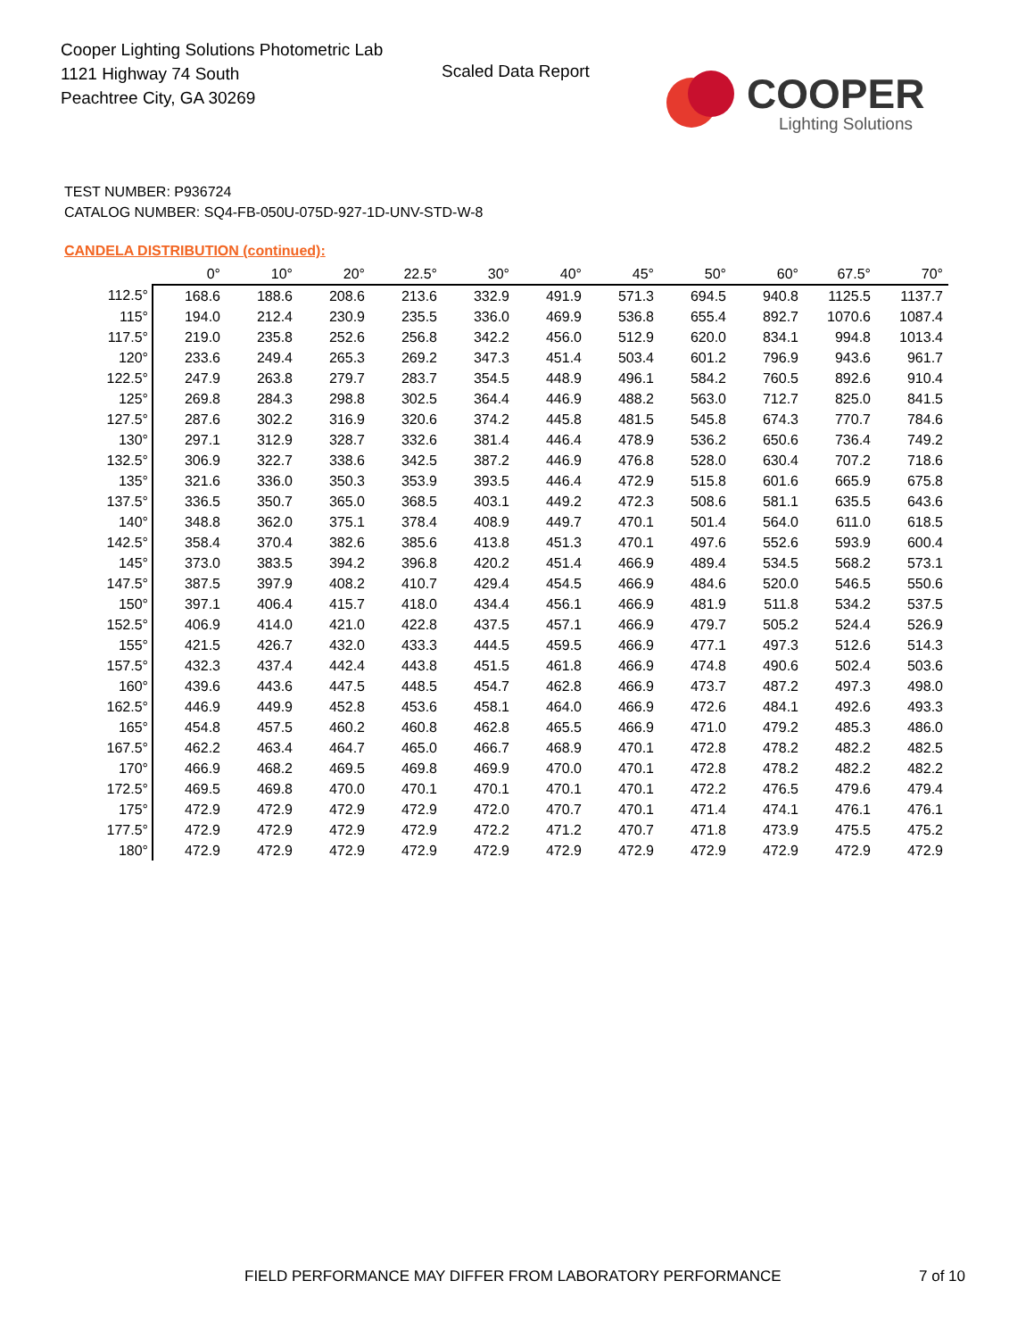Cooper Lighting Solutions Photometric Lab
1121 Highway 74 South
Peachtree City, GA 30269
Scaled Data Report
COOPER
Lighting Solutions
TEST NUMBER: P936724
CATALOG NUMBER: SQ4-FB-050U-075D-927-1D-UNV-STD-W-8
CANDELA DISTRIBUTION (continued):
| | 0° | 10° | 20° | 22.5° | 30° | 40° | 45° | 50° | 60° | 67.5° | 70° |
| --- | --- | --- | --- | --- | --- | --- | --- | --- | --- | --- | --- |
| 112.5° | 168.6 | 188.6 | 208.6 | 213.6 | 332.9 | 491.9 | 571.3 | 694.5 | 940.8 | 1125.5 | 1137.7 |
| 115° | 194.0 | 212.4 | 230.9 | 235.5 | 336.0 | 469.9 | 536.8 | 655.4 | 892.7 | 1070.6 | 1087.4 |
| 117.5° | 219.0 | 235.8 | 252.6 | 256.8 | 342.2 | 456.0 | 512.9 | 620.0 | 834.1 | 994.8 | 1013.4 |
| 120° | 233.6 | 249.4 | 265.3 | 269.2 | 347.3 | 451.4 | 503.4 | 601.2 | 796.9 | 943.6 | 961.7 |
| 122.5° | 247.9 | 263.8 | 279.7 | 283.7 | 354.5 | 448.9 | 496.1 | 584.2 | 760.5 | 892.6 | 910.4 |
| 125° | 269.8 | 284.3 | 298.8 | 302.5 | 364.4 | 446.9 | 488.2 | 563.0 | 712.7 | 825.0 | 841.5 |
| 127.5° | 287.6 | 302.2 | 316.9 | 320.6 | 374.2 | 445.8 | 481.5 | 545.8 | 674.3 | 770.7 | 784.6 |
| 130° | 297.1 | 312.9 | 328.7 | 332.6 | 381.4 | 446.4 | 478.9 | 536.2 | 650.6 | 736.4 | 749.2 |
| 132.5° | 306.9 | 322.7 | 338.6 | 342.5 | 387.2 | 446.9 | 476.8 | 528.0 | 630.4 | 707.2 | 718.6 |
| 135° | 321.6 | 336.0 | 350.3 | 353.9 | 393.5 | 446.4 | 472.9 | 515.8 | 601.6 | 665.9 | 675.8 |
| 137.5° | 336.5 | 350.7 | 365.0 | 368.5 | 403.1 | 449.2 | 472.3 | 508.6 | 581.1 | 635.5 | 643.6 |
| 140° | 348.8 | 362.0 | 375.1 | 378.4 | 408.9 | 449.7 | 470.1 | 501.4 | 564.0 | 611.0 | 618.5 |
| 142.5° | 358.4 | 370.4 | 382.6 | 385.6 | 413.8 | 451.3 | 470.1 | 497.6 | 552.6 | 593.9 | 600.4 |
| 145° | 373.0 | 383.5 | 394.2 | 396.8 | 420.2 | 451.4 | 466.9 | 489.4 | 534.5 | 568.2 | 573.1 |
| 147.5° | 387.5 | 397.9 | 408.2 | 410.7 | 429.4 | 454.5 | 466.9 | 484.6 | 520.0 | 546.5 | 550.6 |
| 150° | 397.1 | 406.4 | 415.7 | 418.0 | 434.4 | 456.1 | 466.9 | 481.9 | 511.8 | 534.2 | 537.5 |
| 152.5° | 406.9 | 414.0 | 421.0 | 422.8 | 437.5 | 457.1 | 466.9 | 479.7 | 505.2 | 524.4 | 526.9 |
| 155° | 421.5 | 426.7 | 432.0 | 433.3 | 444.5 | 459.5 | 466.9 | 477.1 | 497.3 | 512.6 | 514.3 |
| 157.5° | 432.3 | 437.4 | 442.4 | 443.8 | 451.5 | 461.8 | 466.9 | 474.8 | 490.6 | 502.4 | 503.6 |
| 160° | 439.6 | 443.6 | 447.5 | 448.5 | 454.7 | 462.8 | 466.9 | 473.7 | 487.2 | 497.3 | 498.0 |
| 162.5° | 446.9 | 449.9 | 452.8 | 453.6 | 458.1 | 464.0 | 466.9 | 472.6 | 484.1 | 492.6 | 493.3 |
| 165° | 454.8 | 457.5 | 460.2 | 460.8 | 462.8 | 465.5 | 466.9 | 471.0 | 479.2 | 485.3 | 486.0 |
| 167.5° | 462.2 | 463.4 | 464.7 | 465.0 | 466.7 | 468.9 | 470.1 | 472.8 | 478.2 | 482.2 | 482.5 |
| 170° | 466.9 | 468.2 | 469.5 | 469.8 | 469.9 | 470.0 | 470.1 | 472.8 | 478.2 | 482.2 | 482.2 |
| 172.5° | 469.5 | 469.8 | 470.0 | 470.1 | 470.1 | 470.1 | 470.1 | 472.2 | 476.5 | 479.6 | 479.4 |
| 175° | 472.9 | 472.9 | 472.9 | 472.9 | 472.0 | 470.7 | 470.1 | 471.4 | 474.1 | 476.1 | 476.1 |
| 177.5° | 472.9 | 472.9 | 472.9 | 472.9 | 472.2 | 471.2 | 470.7 | 471.8 | 473.9 | 475.5 | 475.2 |
| 180° | 472.9 | 472.9 | 472.9 | 472.9 | 472.9 | 472.9 | 472.9 | 472.9 | 472.9 | 472.9 | 472.9 |
FIELD PERFORMANCE MAY DIFFER FROM LABORATORY PERFORMANCE
7 of 10